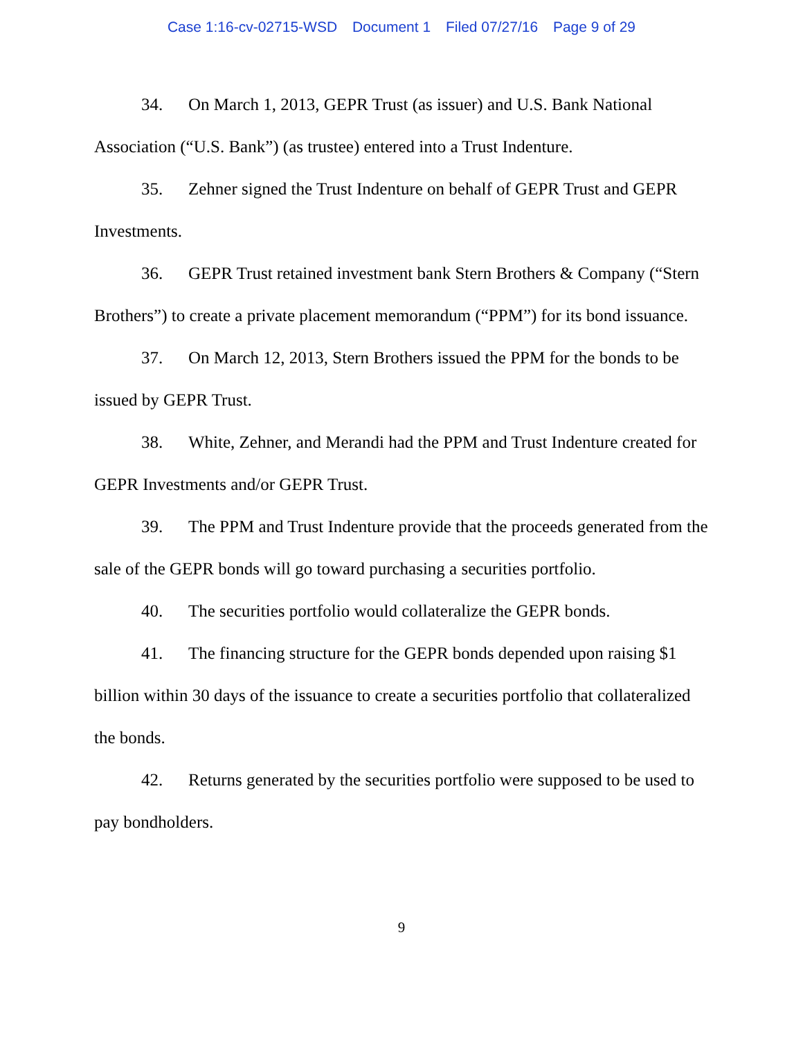Case 1:16-cv-02715-WSD Document 1 Filed 07/27/16 Page 9 of 29
34. On March 1, 2013, GEPR Trust (as issuer) and U.S. Bank National Association (“U.S. Bank”) (as trustee) entered into a Trust Indenture.
35. Zehner signed the Trust Indenture on behalf of GEPR Trust and GEPR Investments.
36. GEPR Trust retained investment bank Stern Brothers & Company (“Stern Brothers”) to create a private placement memorandum (“PPM”) for its bond issuance.
37. On March 12, 2013, Stern Brothers issued the PPM for the bonds to be issued by GEPR Trust.
38. White, Zehner, and Merandi had the PPM and Trust Indenture created for GEPR Investments and/or GEPR Trust.
39. The PPM and Trust Indenture provide that the proceeds generated from the sale of the GEPR bonds will go toward purchasing a securities portfolio.
40. The securities portfolio would collateralize the GEPR bonds.
41. The financing structure for the GEPR bonds depended upon raising $1 billion within 30 days of the issuance to create a securities portfolio that collateralized the bonds.
42. Returns generated by the securities portfolio were supposed to be used to pay bondholders.
9